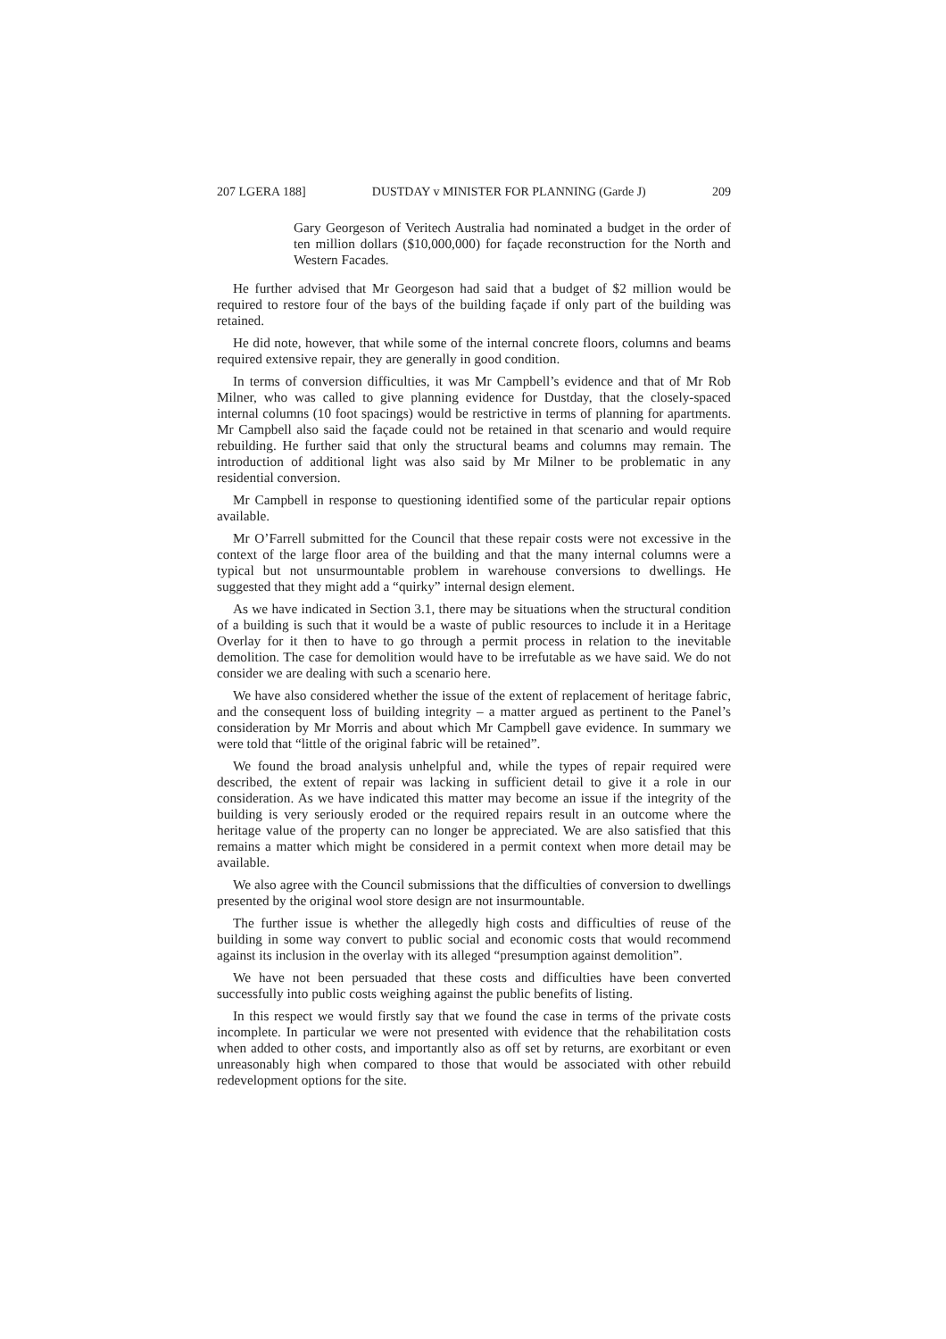207 LGERA 188] DUSTDAY v MINISTER FOR PLANNING (Garde J) 209
Gary Georgeson of Veritech Australia had nominated a budget in the order of ten million dollars ($10,000,000) for façade reconstruction for the North and Western Facades.
He further advised that Mr Georgeson had said that a budget of $2 million would be required to restore four of the bays of the building façade if only part of the building was retained.
He did note, however, that while some of the internal concrete floors, columns and beams required extensive repair, they are generally in good condition.
In terms of conversion difficulties, it was Mr Campbell’s evidence and that of Mr Rob Milner, who was called to give planning evidence for Dustday, that the closely-spaced internal columns (10 foot spacings) would be restrictive in terms of planning for apartments. Mr Campbell also said the façade could not be retained in that scenario and would require rebuilding. He further said that only the structural beams and columns may remain. The introduction of additional light was also said by Mr Milner to be problematic in any residential conversion.
Mr Campbell in response to questioning identified some of the particular repair options available.
Mr O’Farrell submitted for the Council that these repair costs were not excessive in the context of the large floor area of the building and that the many internal columns were a typical but not unsurmountable problem in warehouse conversions to dwellings. He suggested that they might add a “quirky” internal design element.
As we have indicated in Section 3.1, there may be situations when the structural condition of a building is such that it would be a waste of public resources to include it in a Heritage Overlay for it then to have to go through a permit process in relation to the inevitable demolition. The case for demolition would have to be irrefutable as we have said. We do not consider we are dealing with such a scenario here.
We have also considered whether the issue of the extent of replacement of heritage fabric, and the consequent loss of building integrity – a matter argued as pertinent to the Panel’s consideration by Mr Morris and about which Mr Campbell gave evidence. In summary we were told that “little of the original fabric will be retained”.
We found the broad analysis unhelpful and, while the types of repair required were described, the extent of repair was lacking in sufficient detail to give it a role in our consideration. As we have indicated this matter may become an issue if the integrity of the building is very seriously eroded or the required repairs result in an outcome where the heritage value of the property can no longer be appreciated. We are also satisfied that this remains a matter which might be considered in a permit context when more detail may be available.
We also agree with the Council submissions that the difficulties of conversion to dwellings presented by the original wool store design are not insurmountable.
The further issue is whether the allegedly high costs and difficulties of reuse of the building in some way convert to public social and economic costs that would recommend against its inclusion in the overlay with its alleged “presumption against demolition”.
We have not been persuaded that these costs and difficulties have been converted successfully into public costs weighing against the public benefits of listing.
In this respect we would firstly say that we found the case in terms of the private costs incomplete. In particular we were not presented with evidence that the rehabilitation costs when added to other costs, and importantly also as off set by returns, are exorbitant or even unreasonably high when compared to those that would be associated with other rebuild redevelopment options for the site.